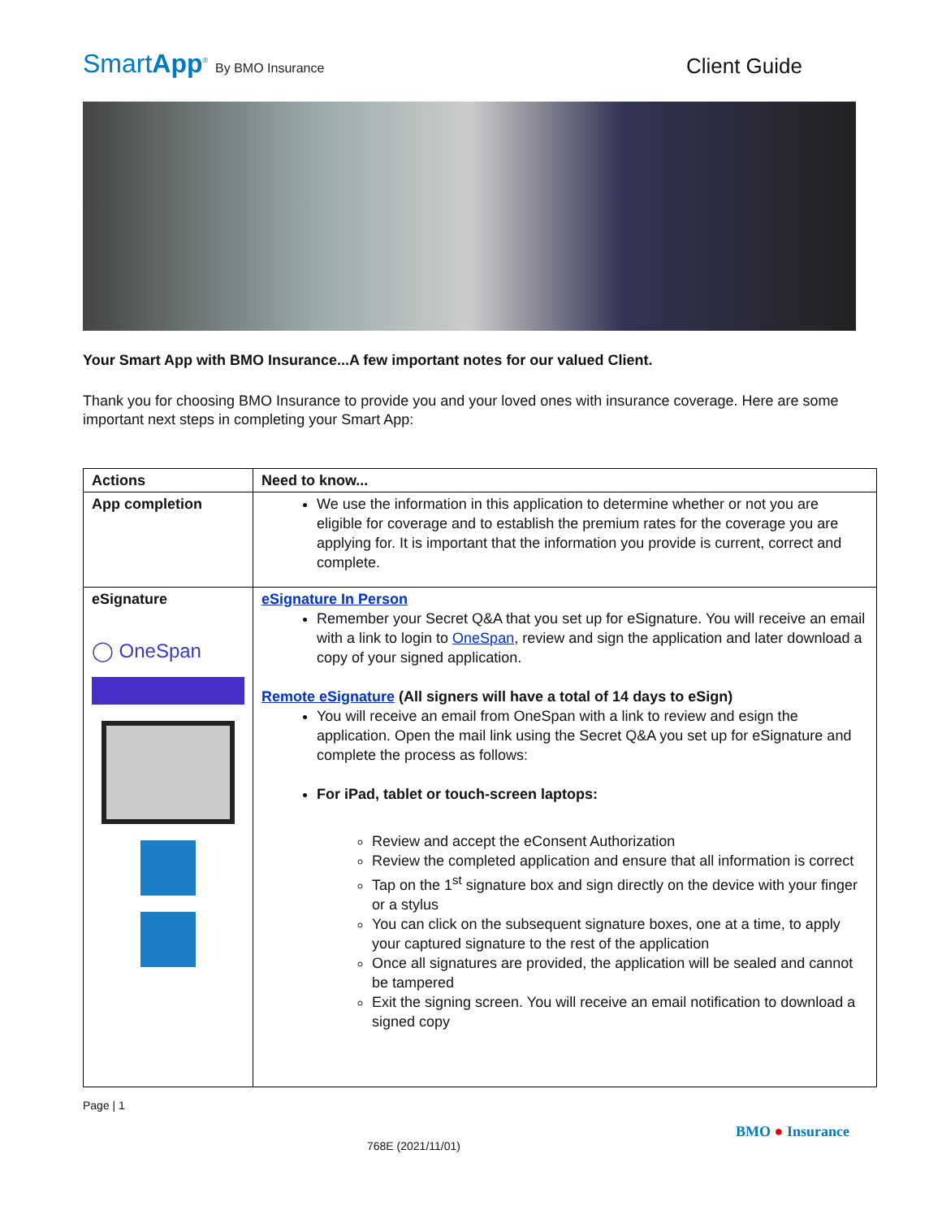SmartApp<sup>®</sup> By BMO Insurance
Client Guide
Your Smart App with BMO Insurance...A few important notes for our valued Client.
Thank you for choosing BMO Insurance to provide you and your loved ones with insurance coverage. Here are some important next steps in completing your Smart App:
| Actions | Need to know... |
| --- | --- |
| App completion | We use the information in this application to determine whether or not you are eligible for coverage and to establish the premium rates for the coverage you are applying for. It is important that the information you provide is current, correct and complete. |
| eSignature ◯ OneSpan | eSignature In Person Remember your Secret Q&A that you set up for eSignature. You will receive an email with a link to login to OneSpan , review and sign the application and later download a copy of your signed application. Remote eSignature (All signers will have a total of 14 days to eSign) You will receive an email from OneSpan with a link to review and esign the application. Open the mail link using the Secret Q&A you set up for eSignature and complete the process as follows: For iPad, tablet or touch-screen laptops: Review and accept the eConsent Authorization Review the completed application and ensure that all information is correct Tap on the 1<sup>st</sup> signature box and sign directly on the device with your finger or a stylus You can click on the subsequent signature boxes, one at a time, to apply your captured signature to the rest of the application Once all signatures are provided, the application will be sealed and cannot be tampered Exit the signing screen. You will receive an email notification to download a signed copy |
Page | 1
768E (2021/11/01) BMO ● Insurance